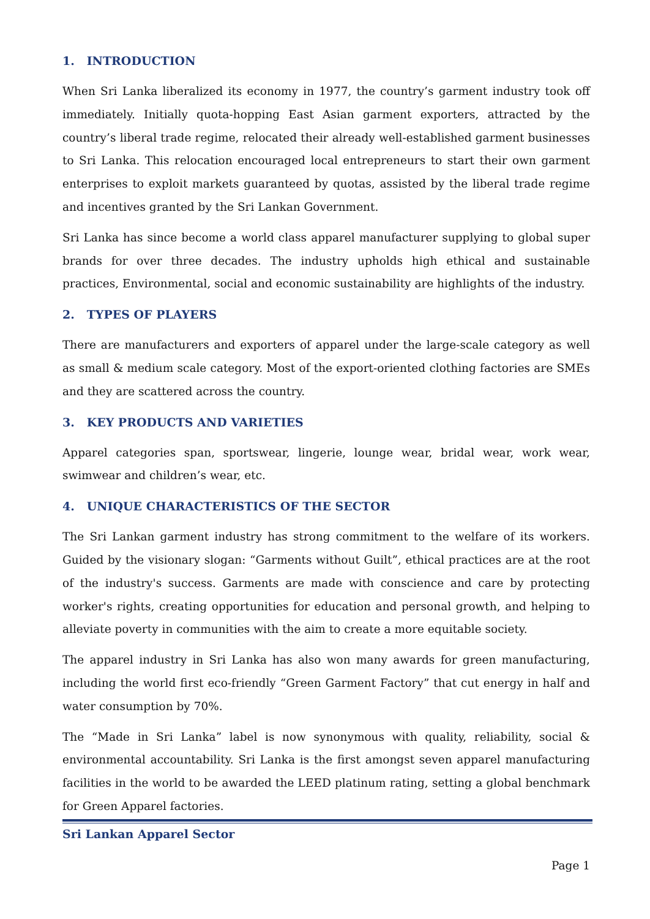1. INTRODUCTION
When Sri Lanka liberalized its economy in 1977, the country’s garment industry took off immediately. Initially quota-hopping East Asian garment exporters, attracted by the country’s liberal trade regime, relocated their already well-established garment businesses to Sri Lanka. This relocation encouraged local entrepreneurs to start their own garment enterprises to exploit markets guaranteed by quotas, assisted by the liberal trade regime and incentives granted by the Sri Lankan Government.
Sri Lanka has since become a world class apparel manufacturer supplying to global super brands for over three decades. The industry upholds high ethical and sustainable practices, Environmental, social and economic sustainability are highlights of the industry.
2. TYPES OF PLAYERS
There are manufacturers and exporters of apparel under the large-scale category as well as small & medium scale category. Most of the export-oriented clothing factories are SMEs and they are scattered across the country.
3. KEY PRODUCTS AND VARIETIES
Apparel categories span, sportswear, lingerie, lounge wear, bridal wear, work wear, swimwear and children’s wear, etc.
4. UNIQUE CHARACTERISTICS OF THE SECTOR
The Sri Lankan garment industry has strong commitment to the welfare of its workers. Guided by the visionary slogan: “Garments without Guilt”, ethical practices are at the root of the industry's success. Garments are made with conscience and care by protecting worker's rights, creating opportunities for education and personal growth, and helping to alleviate poverty in communities with the aim to create a more equitable society.
The apparel industry in Sri Lanka has also won many awards for green manufacturing, including the world first eco-friendly “Green Garment Factory” that cut energy in half and water consumption by 70%.
The “Made in Sri Lanka” label is now synonymous with quality, reliability, social & environmental accountability. Sri Lanka is the first amongst seven apparel manufacturing facilities in the world to be awarded the LEED platinum rating, setting a global benchmark for Green Apparel factories.
Sri Lankan Apparel Sector
Page 1